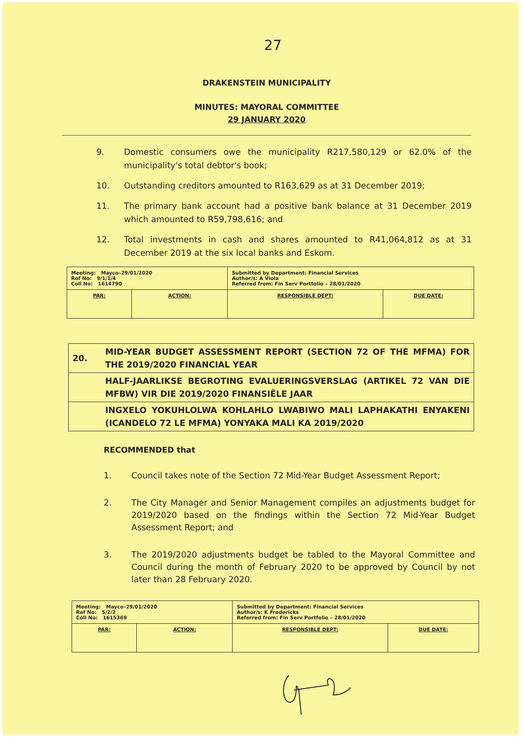27
DRAKENSTEIN MUNICIPALITY
MINUTES: MAYORAL COMMITTEE
29 JANUARY 2020
9. Domestic consumers owe the municipality R217,580,129 or 62.0% of the municipality's total debtor's book;
10. Outstanding creditors amounted to R163,629 as at 31 December 2019;
11. The primary bank account had a positive bank balance at 31 December 2019 which amounted to R59,798,616; and
12. Total investments in cash and shares amounted to R41,064,812 as at 31 December 2019 at the six local banks and Eskom.
| Meeting: Mayco–29/01/2020 Ref No: 9/1/1/4 Coll No: 1614790 | | Submitted by Department: Financial Services Author/s: A Viola Referred from: Fin Serv Portfolio – 28/01/2020 | |
| PAR: | ACTION: | RESPONSIBLE DEPT: | DUE DATE: |
| 20. | MID-YEAR BUDGET ASSESSMENT REPORT (SECTION 72 OF THE MFMA) FOR THE 2019/2020 FINANCIAL YEAR |
| | HALF-JAARLIKSE BEGROTING EVALUERINGSVERSLAG (ARTIKEL 72 VAN DIE MFBW) VIR DIE 2019/2020 FINANSIËLE JAAR |
| | INGXELO YOKUHLOLWA KOHLAHLO LWABIWO MALI LAPHAKATHI ENYAKENI (ICANDELO 72 LE MFMA) YONYAKA MALI KA 2019/2020 |
RECOMMENDED that
1. Council takes note of the Section 72 Mid-Year Budget Assessment Report;
2. The City Manager and Senior Management compiles an adjustments budget for 2019/2020 based on the findings within the Section 72 Mid-Year Budget Assessment Report; and
3. The 2019/2020 adjustments budget be tabled to the Mayoral Committee and Council during the month of February 2020 to be approved by Council by not later than 28 February 2020.
| Meeting: Mayco–29/01/2020 Ref No: 5/2/2 Coll No: 1615369 | | Submitted by Department: Financial Services Author/s: K Fredericks Referred from: Fin Serv Portfolio – 28/01/2020 | |
| PAR: | ACTION: | RESPONSIBLE DEPT: | DUE DATE: |